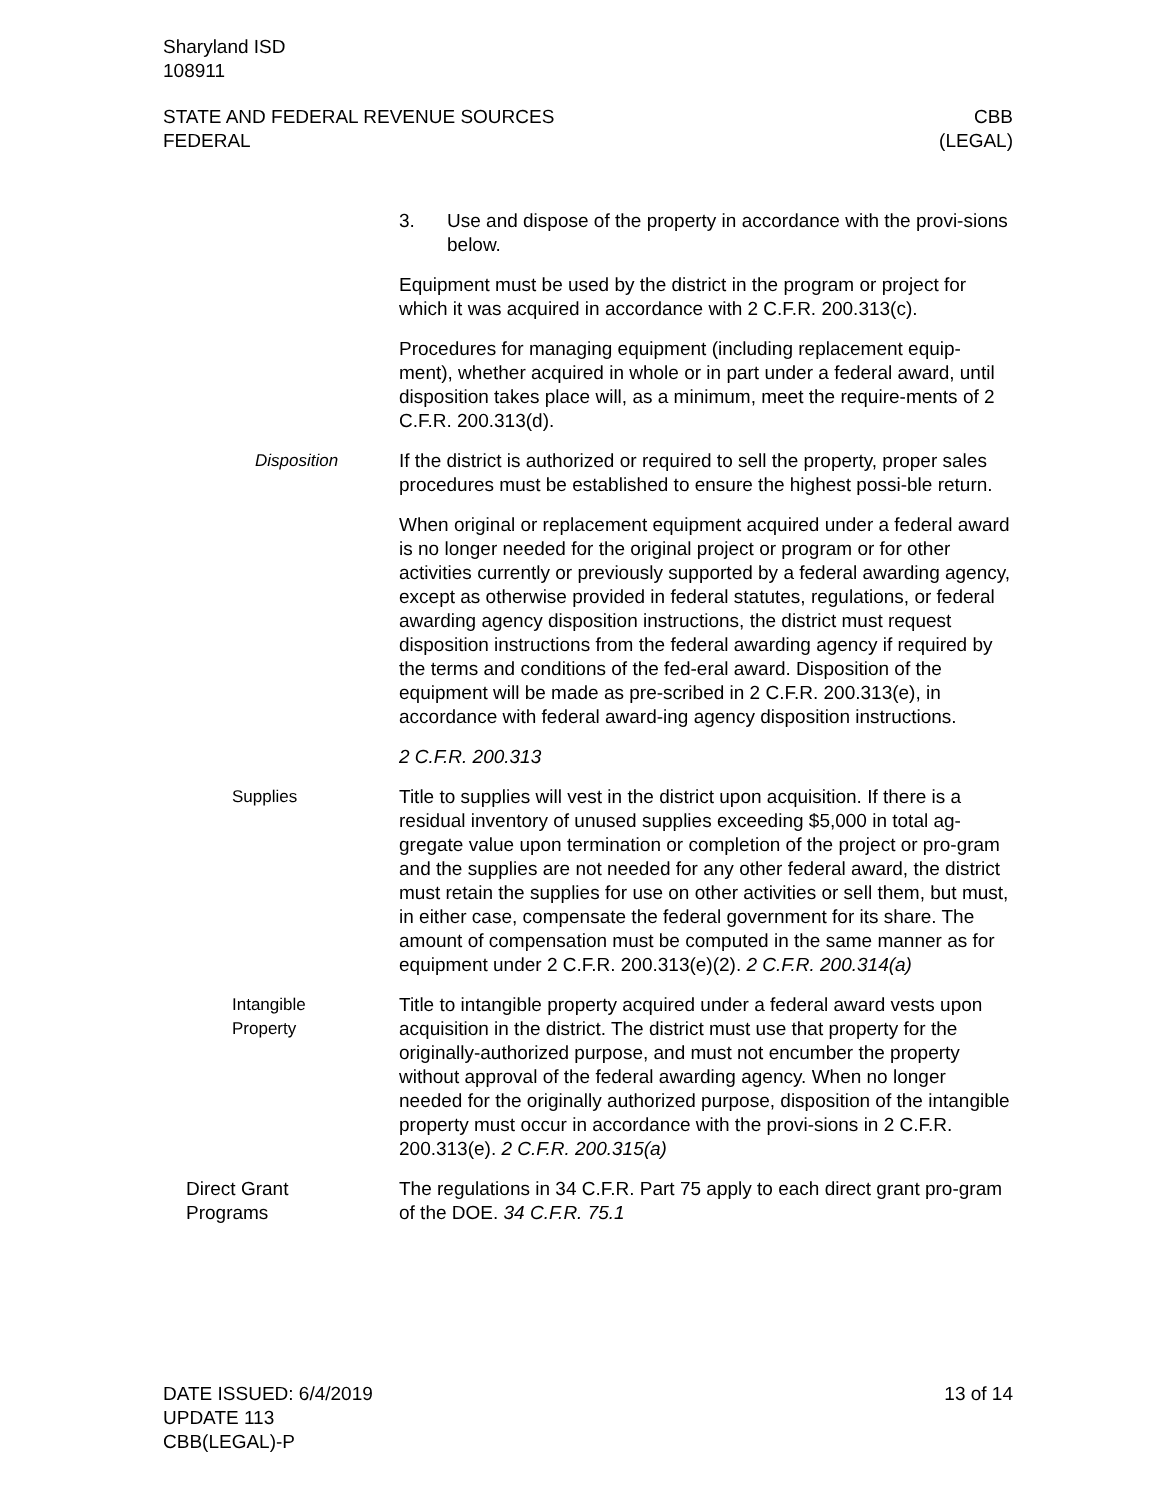Sharyland ISD
108911
STATE AND FEDERAL REVENUE SOURCES
FEDERAL
CBB
(LEGAL)
3. Use and dispose of the property in accordance with the provi-sions below.
Equipment must be used by the district in the program or project for which it was acquired in accordance with 2 C.F.R. 200.313(c).
Procedures for managing equipment (including replacement equip-ment), whether acquired in whole or in part under a federal award, until disposition takes place will, as a minimum, meet the require-ments of 2 C.F.R. 200.313(d).
Disposition If the district is authorized or required to sell the property, proper sales procedures must be established to ensure the highest possi-ble return.
When original or replacement equipment acquired under a federal award is no longer needed for the original project or program or for other activities currently or previously supported by a federal awarding agency, except as otherwise provided in federal statutes, regulations, or federal awarding agency disposition instructions, the district must request disposition instructions from the federal awarding agency if required by the terms and conditions of the fed-eral award. Disposition of the equipment will be made as pre-scribed in 2 C.F.R. 200.313(e), in accordance with federal award-ing agency disposition instructions.
2 C.F.R. 200.313
Supplies Title to supplies will vest in the district upon acquisition. If there is a residual inventory of unused supplies exceeding $5,000 in total ag-gregate value upon termination or completion of the project or pro-gram and the supplies are not needed for any other federal award, the district must retain the supplies for use on other activities or sell them, but must, in either case, compensate the federal government for its share. The amount of compensation must be computed in the same manner as for equipment under 2 C.F.R. 200.313(e)(2). 2 C.F.R. 200.314(a)
Intangible
Property
Title to intangible property acquired under a federal award vests upon acquisition in the district. The district must use that property for the originally-authorized purpose, and must not encumber the property without approval of the federal awarding agency. When no longer needed for the originally authorized purpose, disposition of the intangible property must occur in accordance with the provi-sions in 2 C.F.R. 200.313(e). 2 C.F.R. 200.315(a)
Direct Grant
Programs
The regulations in 34 C.F.R. Part 75 apply to each direct grant pro-gram of the DOE. 34 C.F.R. 75.1
DATE ISSUED: 6/4/2019
UPDATE 113
CBB(LEGAL)-P
13 of 14